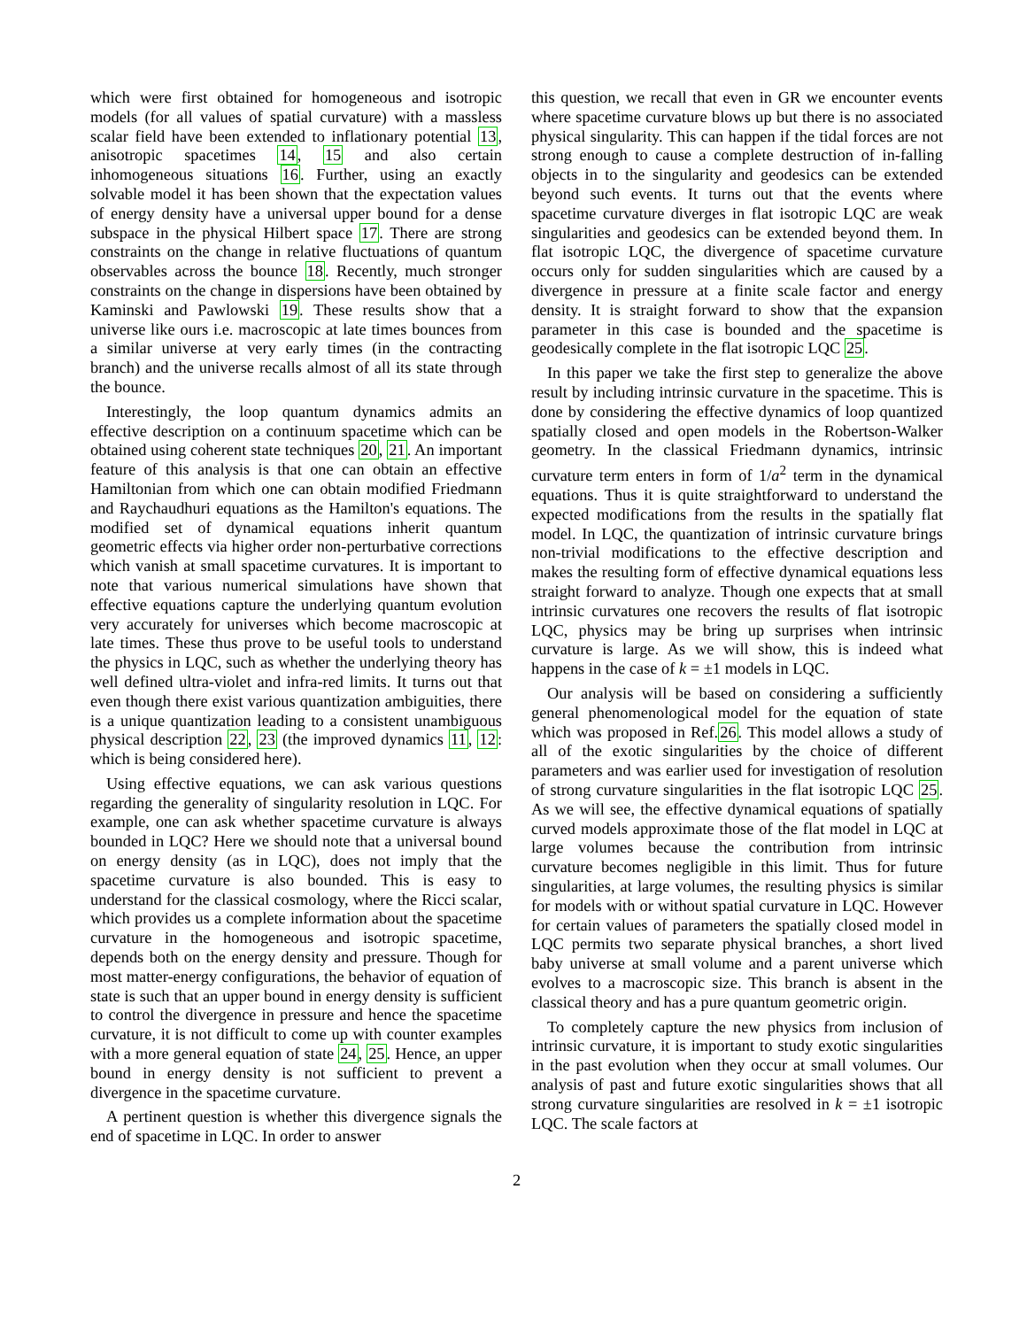which were first obtained for homogeneous and isotropic models (for all values of spatial curvature) with a massless scalar field have been extended to inflationary potential 13, anisotropic spacetimes 14, 15 and also certain inhomogeneous situations 16. Further, using an exactly solvable model it has been shown that the expectation values of energy density have a universal upper bound for a dense subspace in the physical Hilbert space 17. There are strong constraints on the change in relative fluctuations of quantum observables across the bounce 18. Recently, much stronger constraints on the change in dispersions have been obtained by Kaminski and Pawlowski 19. These results show that a universe like ours i.e. macroscopic at late times bounces from a similar universe at very early times (in the contracting branch) and the universe recalls almost of all its state through the bounce.
Interestingly, the loop quantum dynamics admits an effective description on a continuum spacetime which can be obtained using coherent state techniques 20, 21. An important feature of this analysis is that one can obtain an effective Hamiltonian from which one can obtain modified Friedmann and Raychaudhuri equations as the Hamilton's equations. The modified set of dynamical equations inherit quantum geometric effects via higher order non-perturbative corrections which vanish at small spacetime curvatures. It is important to note that various numerical simulations have shown that effective equations capture the underlying quantum evolution very accurately for universes which become macroscopic at late times. These thus prove to be useful tools to understand the physics in LQC, such as whether the underlying theory has well defined ultra-violet and infra-red limits. It turns out that even though there exist various quantization ambiguities, there is a unique quantization leading to a consistent unambiguous physical description 22, 23 (the improved dynamics 11, 12: which is being considered here).
Using effective equations, we can ask various questions regarding the generality of singularity resolution in LQC. For example, one can ask whether spacetime curvature is always bounded in LQC? Here we should note that a universal bound on energy density (as in LQC), does not imply that the spacetime curvature is also bounded. This is easy to understand for the classical cosmology, where the Ricci scalar, which provides us a complete information about the spacetime curvature in the homogeneous and isotropic spacetime, depends both on the energy density and pressure. Though for most matter-energy configurations, the behavior of equation of state is such that an upper bound in energy density is sufficient to control the divergence in pressure and hence the spacetime curvature, it is not difficult to come up with counter examples with a more general equation of state 24, 25. Hence, an upper bound in energy density is not sufficient to prevent a divergence in the spacetime curvature.
A pertinent question is whether this divergence signals the end of spacetime in LQC. In order to answer
this question, we recall that even in GR we encounter events where spacetime curvature blows up but there is no associated physical singularity. This can happen if the tidal forces are not strong enough to cause a complete destruction of in-falling objects in to the singularity and geodesics can be extended beyond such events. It turns out that the events where spacetime curvature diverges in flat isotropic LQC are weak singularities and geodesics can be extended beyond them. In flat isotropic LQC, the divergence of spacetime curvature occurs only for sudden singularities which are caused by a divergence in pressure at a finite scale factor and energy density. It is straight forward to show that the expansion parameter in this case is bounded and the spacetime is geodesically complete in the flat isotropic LQC 25.
In this paper we take the first step to generalize the above result by including intrinsic curvature in the spacetime. This is done by considering the effective dynamics of loop quantized spatially closed and open models in the Robertson-Walker geometry. In the classical Friedmann dynamics, intrinsic curvature term enters in form of 1/a<sup>2</sup> term in the dynamical equations. Thus it is quite straightforward to understand the expected modifications from the results in the spatially flat model. In LQC, the quantization of intrinsic curvature brings non-trivial modifications to the effective description and makes the resulting form of effective dynamical equations less straight forward to analyze. Though one expects that at small intrinsic curvatures one recovers the results of flat isotropic LQC, physics may be bring up surprises when intrinsic curvature is large. As we will show, this is indeed what happens in the case of k = ±1 models in LQC.
Our analysis will be based on considering a sufficiently general phenomenological model for the equation of state which was proposed in Ref.26. This model allows a study of all of the exotic singularities by the choice of different parameters and was earlier used for investigation of resolution of strong curvature singularities in the flat isotropic LQC 25. As we will see, the effective dynamical equations of spatially curved models approximate those of the flat model in LQC at large volumes because the contribution from intrinsic curvature becomes negligible in this limit. Thus for future singularities, at large volumes, the resulting physics is similar for models with or without spatial curvature in LQC. However for certain values of parameters the spatially closed model in LQC permits two separate physical branches, a short lived baby universe at small volume and a parent universe which evolves to a macroscopic size. This branch is absent in the classical theory and has a pure quantum geometric origin.
To completely capture the new physics from inclusion of intrinsic curvature, it is important to study exotic singularities in the past evolution when they occur at small volumes. Our analysis of past and future exotic singularities shows that all strong curvature singularities are resolved in k = ±1 isotropic LQC. The scale factors at
2